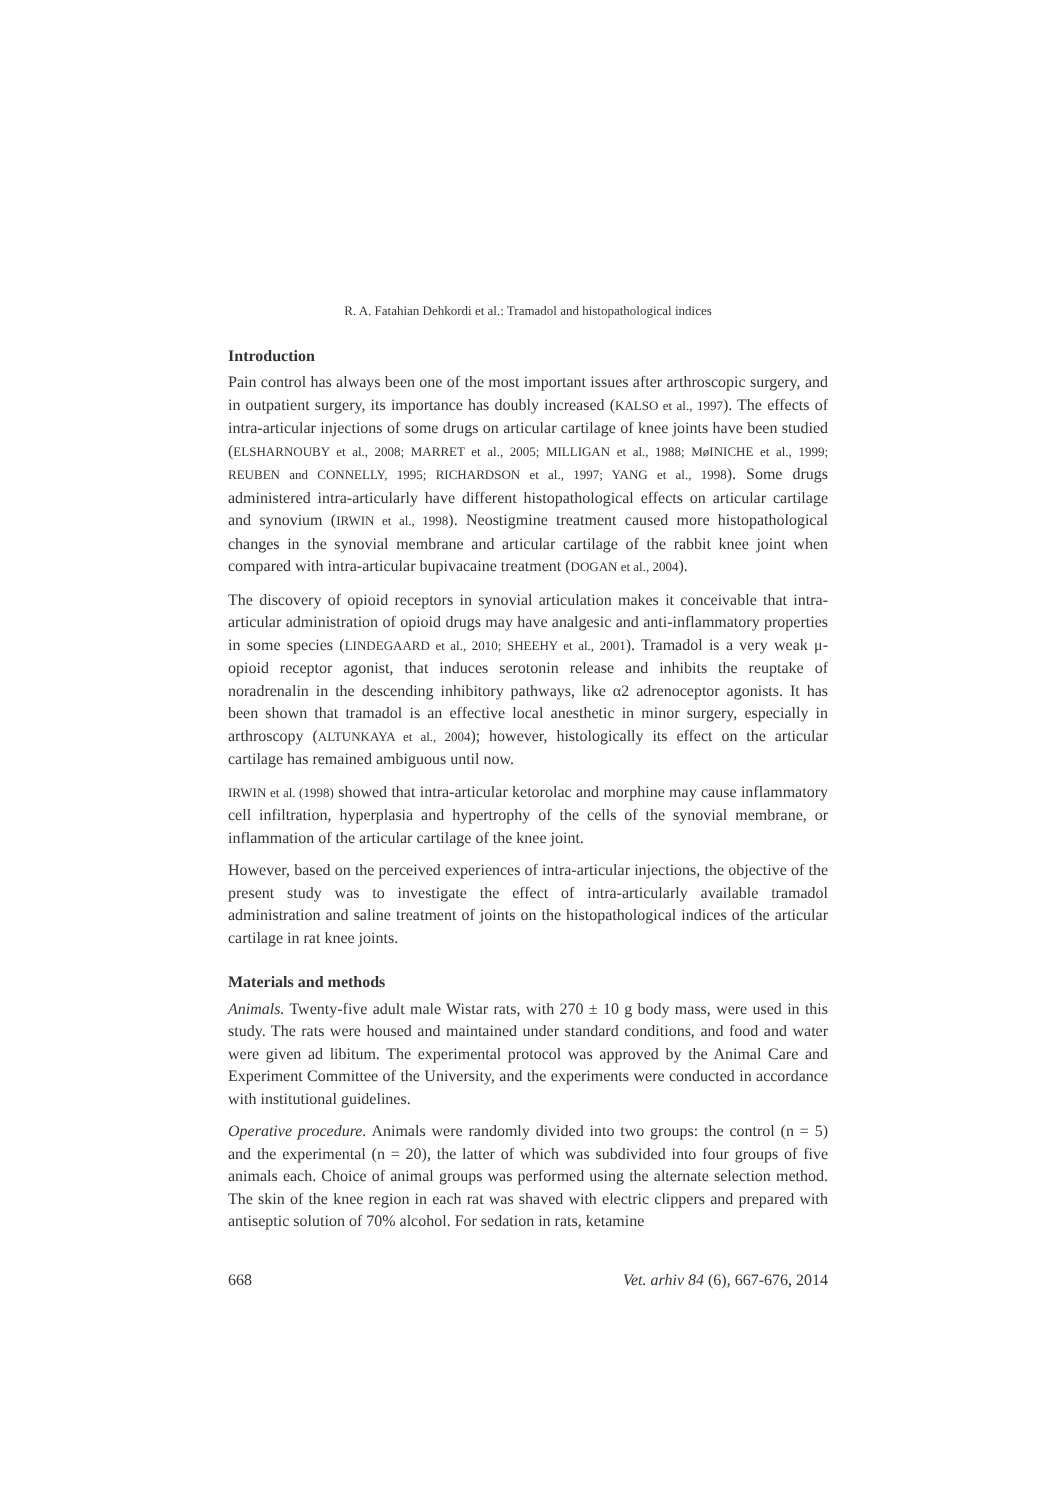R. A. Fatahian Dehkordi et al.: Tramadol and histopathological indices
Introduction
Pain control has always been one of the most important issues after arthroscopic surgery, and in outpatient surgery, its importance has doubly increased (KALSO et al., 1997). The effects of intra-articular injections of some drugs on articular cartilage of knee joints have been studied (ELSHARNOUBY et al., 2008; MARRET et al., 2005; MILLIGAN et al., 1988; MøINICHE et al., 1999; REUBEN and CONNELLY, 1995; RICHARDSON et al., 1997; YANG et al., 1998). Some drugs administered intra-articularly have different histopathological effects on articular cartilage and synovium (IRWIN et al., 1998). Neostigmine treatment caused more histopathological changes in the synovial membrane and articular cartilage of the rabbit knee joint when compared with intra-articular bupivacaine treatment (DOGAN et al., 2004).
The discovery of opioid receptors in synovial articulation makes it conceivable that intra-articular administration of opioid drugs may have analgesic and anti-inflammatory properties in some species (LINDEGAARD et al., 2010; SHEEHY et al., 2001). Tramadol is a very weak μ-opioid receptor agonist, that induces serotonin release and inhibits the reuptake of noradrenalin in the descending inhibitory pathways, like α2 adrenoceptor agonists. It has been shown that tramadol is an effective local anesthetic in minor surgery, especially in arthroscopy (ALTUNKAYA et al., 2004); however, histologically its effect on the articular cartilage has remained ambiguous until now.
IRWIN et al. (1998) showed that intra-articular ketorolac and morphine may cause inflammatory cell infiltration, hyperplasia and hypertrophy of the cells of the synovial membrane, or inflammation of the articular cartilage of the knee joint.
However, based on the perceived experiences of intra-articular injections, the objective of the present study was to investigate the effect of intra-articularly available tramadol administration and saline treatment of joints on the histopathological indices of the articular cartilage in rat knee joints.
Materials and methods
Animals. Twenty-five adult male Wistar rats, with 270 ± 10 g body mass, were used in this study. The rats were housed and maintained under standard conditions, and food and water were given ad libitum. The experimental protocol was approved by the Animal Care and Experiment Committee of the University, and the experiments were conducted in accordance with institutional guidelines.
Operative procedure. Animals were randomly divided into two groups: the control (n = 5) and the experimental (n = 20), the latter of which was subdivided into four groups of five animals each. Choice of animal groups was performed using the alternate selection method. The skin of the knee region in each rat was shaved with electric clippers and prepared with antiseptic solution of 70% alcohol. For sedation in rats, ketamine
668 Vet. arhiv 84 (6), 667-676, 2014